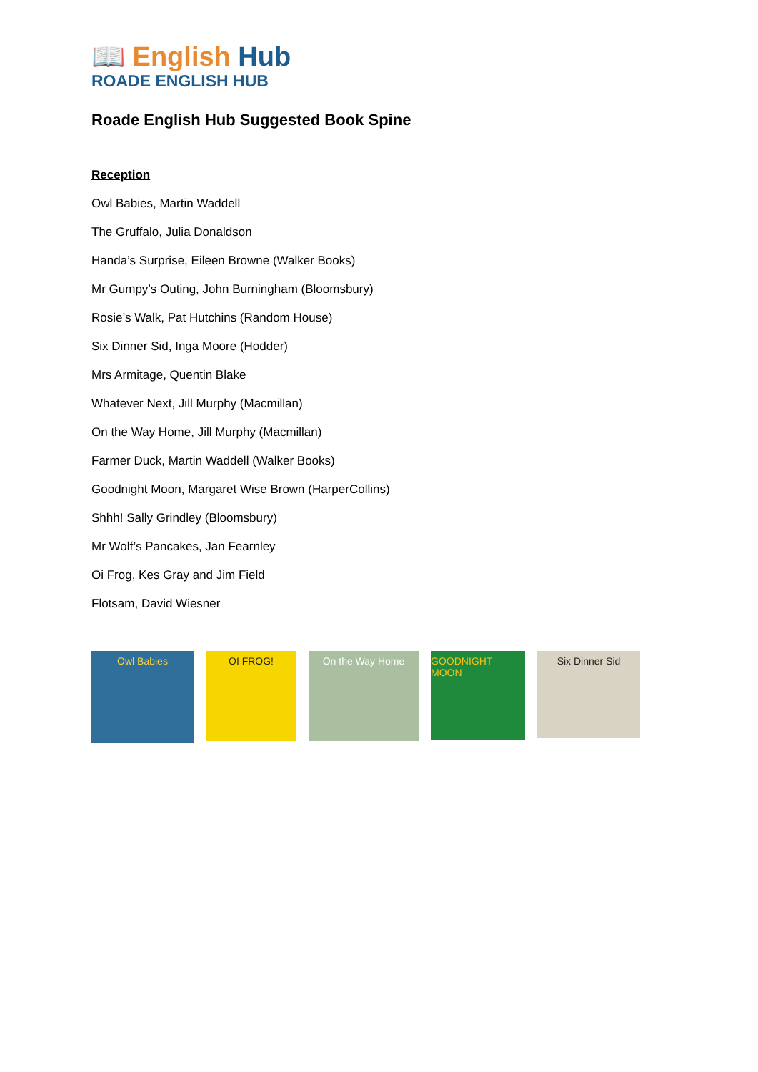📖 English Hub
ROADE ENGLISH HUB
Roade English Hub Suggested Book Spine
Reception
Owl Babies, Martin Waddell
The Gruffalo, Julia Donaldson
Handa’s Surprise, Eileen Browne (Walker Books)
Mr Gumpy’s Outing, John Burningham (Bloomsbury)
Rosie’s Walk, Pat Hutchins (Random House)
Six Dinner Sid, Inga Moore (Hodder)
Mrs Armitage, Quentin Blake
Whatever Next, Jill Murphy (Macmillan)
On the Way Home, Jill Murphy (Macmillan)
Farmer Duck, Martin Waddell (Walker Books)
Goodnight Moon, Margaret Wise Brown (HarperCollins)
Shhh! Sally Grindley (Bloomsbury)
Mr Wolf’s Pancakes, Jan Fearnley
Oi Frog, Kes Gray and Jim Field
Flotsam, David Wiesner
Owl Babies
OI FROG! On the Way Home
GOODNIGHT MOON
Six Dinner Sid